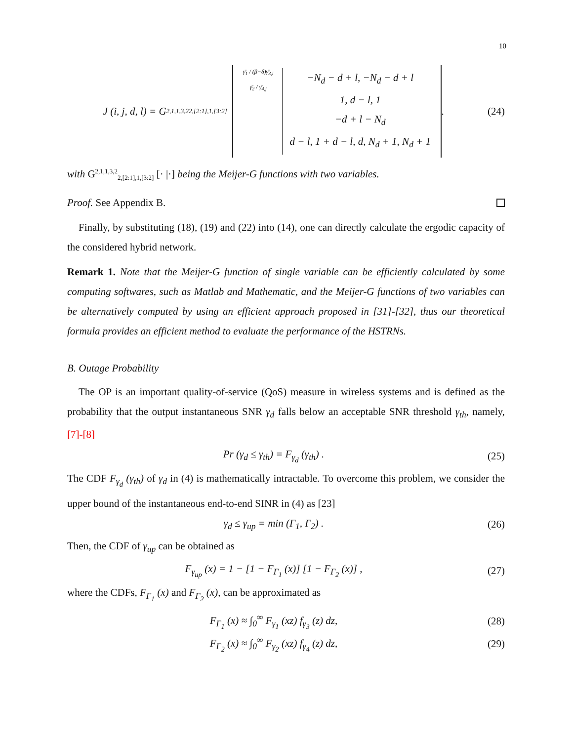10
J (i, j, d, l) = G<sup>2,1,1,3,2</sup><sub>2,[2:1],1,[3:2]</sub>
γ̄<sub>1</sub> / (β−δ)γ̄<sub>3,i</sub>
γ̄<sub>2</sub> / γ̄<sub>4,j</sub>
−N<sub>d</sub> − d + l, −N<sub>d</sub> − d + l
1, d − l, 1
−d + l − N<sub>d</sub>
d − l, 1 + d − l, d, N<sub>d</sub> + 1, N<sub>d</sub> + 1
.
(24)
with G<sup>2,1,1,3,2</sup><sub>2,[2:1],1,[3:2]</sub> [· |·] being the Meijer-G functions with two variables.
Proof. See Appendix B.
Finally, by substituting (18), (19) and (22) into (14), one can directly calculate the ergodic capacity of the considered hybrid network.
Remark 1. Note that the Meijer-G function of single variable can be efficiently calculated by some computing softwares, such as Matlab and Mathematic, and the Meijer-G functions of two variables can be alternatively computed by using an efficient approach proposed in [31]-[32], thus our theoretical formula provides an efficient method to evaluate the performance of the HSTRNs.
B. Outage Probability
The OP is an important quality-of-service (QoS) measure in wireless systems and is defined as the probability that the output instantaneous SNR γ<sub>d</sub> falls below an acceptable SNR threshold γ<sub>th</sub>, namely, [7]-[8]
Pr (γ<sub>d</sub> ≤ γ<sub>th</sub>) = F<sub>γ<sub>d</sub></sub> (γ<sub>th</sub>) .
(25)
The CDF F<sub>γ<sub>d</sub></sub> (γ<sub>th</sub>) of γ<sub>d</sub> in (4) is mathematically intractable. To overcome this problem, we consider the upper bound of the instantaneous end-to-end SINR in (4) as [23]
γ<sub>d</sub> ≤ γ<sub>up</sub> = min (Γ<sub>1</sub>, Γ<sub>2</sub>) .
(26)
Then, the CDF of γ<sub>up</sub> can be obtained as
F<sub>γ<sub>up</sub></sub> (x) = 1 − [1 − F<sub>Γ<sub>1</sub></sub> (x)] [1 − F<sub>Γ<sub>2</sub></sub> (x)] ,
(27)
where the CDFs, F<sub>Γ<sub>1</sub></sub> (x) and F<sub>Γ<sub>2</sub></sub> (x), can be approximated as
F<sub>Γ<sub>1</sub></sub> (x) ≈ ∫<sub>0</sub><sup>∞</sup> F<sub>γ<sub>1</sub></sub> (xz) f<sub>γ<sub>3</sub></sub> (z) dz,
(28)
F<sub>Γ<sub>2</sub></sub> (x) ≈ ∫<sub>0</sub><sup>∞</sup> F<sub>γ<sub>2</sub></sub> (xz) f<sub>γ<sub>4</sub></sub> (z) dz,
(29)